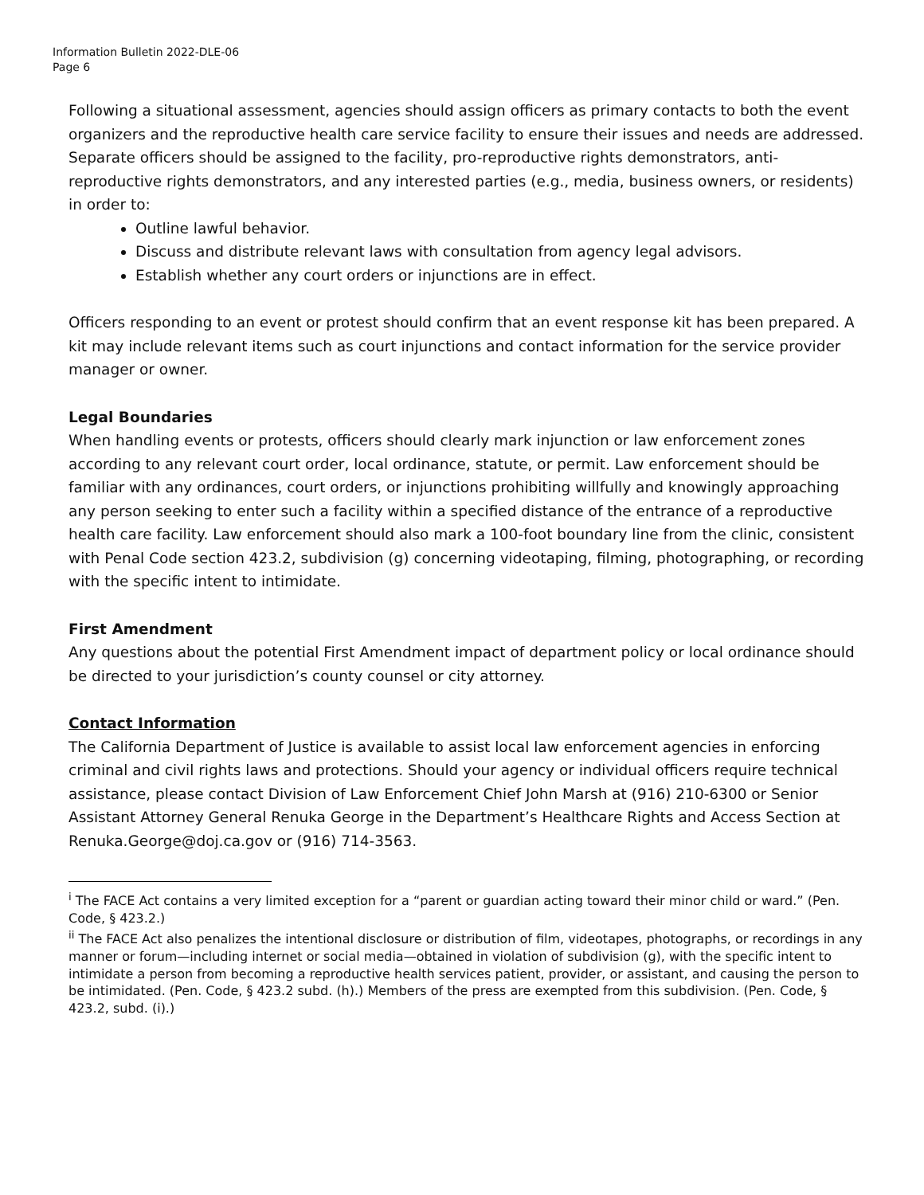Information Bulletin 2022-DLE-06
Page 6
Following a situational assessment, agencies should assign officers as primary contacts to both the event organizers and the reproductive health care service facility to ensure their issues and needs are addressed. Separate officers should be assigned to the facility, pro-reproductive rights demonstrators, anti-reproductive rights demonstrators, and any interested parties (e.g., media, business owners, or residents) in order to:
Outline lawful behavior.
Discuss and distribute relevant laws with consultation from agency legal advisors.
Establish whether any court orders or injunctions are in effect.
Officers responding to an event or protest should confirm that an event response kit has been prepared. A kit may include relevant items such as court injunctions and contact information for the service provider manager or owner.
Legal Boundaries
When handling events or protests, officers should clearly mark injunction or law enforcement zones according to any relevant court order, local ordinance, statute, or permit. Law enforcement should be familiar with any ordinances, court orders, or injunctions prohibiting willfully and knowingly approaching any person seeking to enter such a facility within a specified distance of the entrance of a reproductive health care facility. Law enforcement should also mark a 100-foot boundary line from the clinic, consistent with Penal Code section 423.2, subdivision (g) concerning videotaping, filming, photographing, or recording with the specific intent to intimidate.
First Amendment
Any questions about the potential First Amendment impact of department policy or local ordinance should be directed to your jurisdiction’s county counsel or city attorney.
Contact Information
The California Department of Justice is available to assist local law enforcement agencies in enforcing criminal and civil rights laws and protections. Should your agency or individual officers require technical assistance, please contact Division of Law Enforcement Chief John Marsh at (916) 210-6300 or Senior Assistant Attorney General Renuka George in the Department’s Healthcare Rights and Access Section at Renuka.George@doj.ca.gov or (916) 714-3563.
<sup>i</sup> The FACE Act contains a very limited exception for a “parent or guardian acting toward their minor child or ward.” (Pen. Code, § 423.2.)
<sup>ii</sup> The FACE Act also penalizes the intentional disclosure or distribution of film, videotapes, photographs, or recordings in any manner or forum—including internet or social media—obtained in violation of subdivision (g), with the specific intent to intimidate a person from becoming a reproductive health services patient, provider, or assistant, and causing the person to be intimidated. (Pen. Code, § 423.2 subd. (h).) Members of the press are exempted from this subdivision. (Pen. Code, § 423.2, subd. (i).)